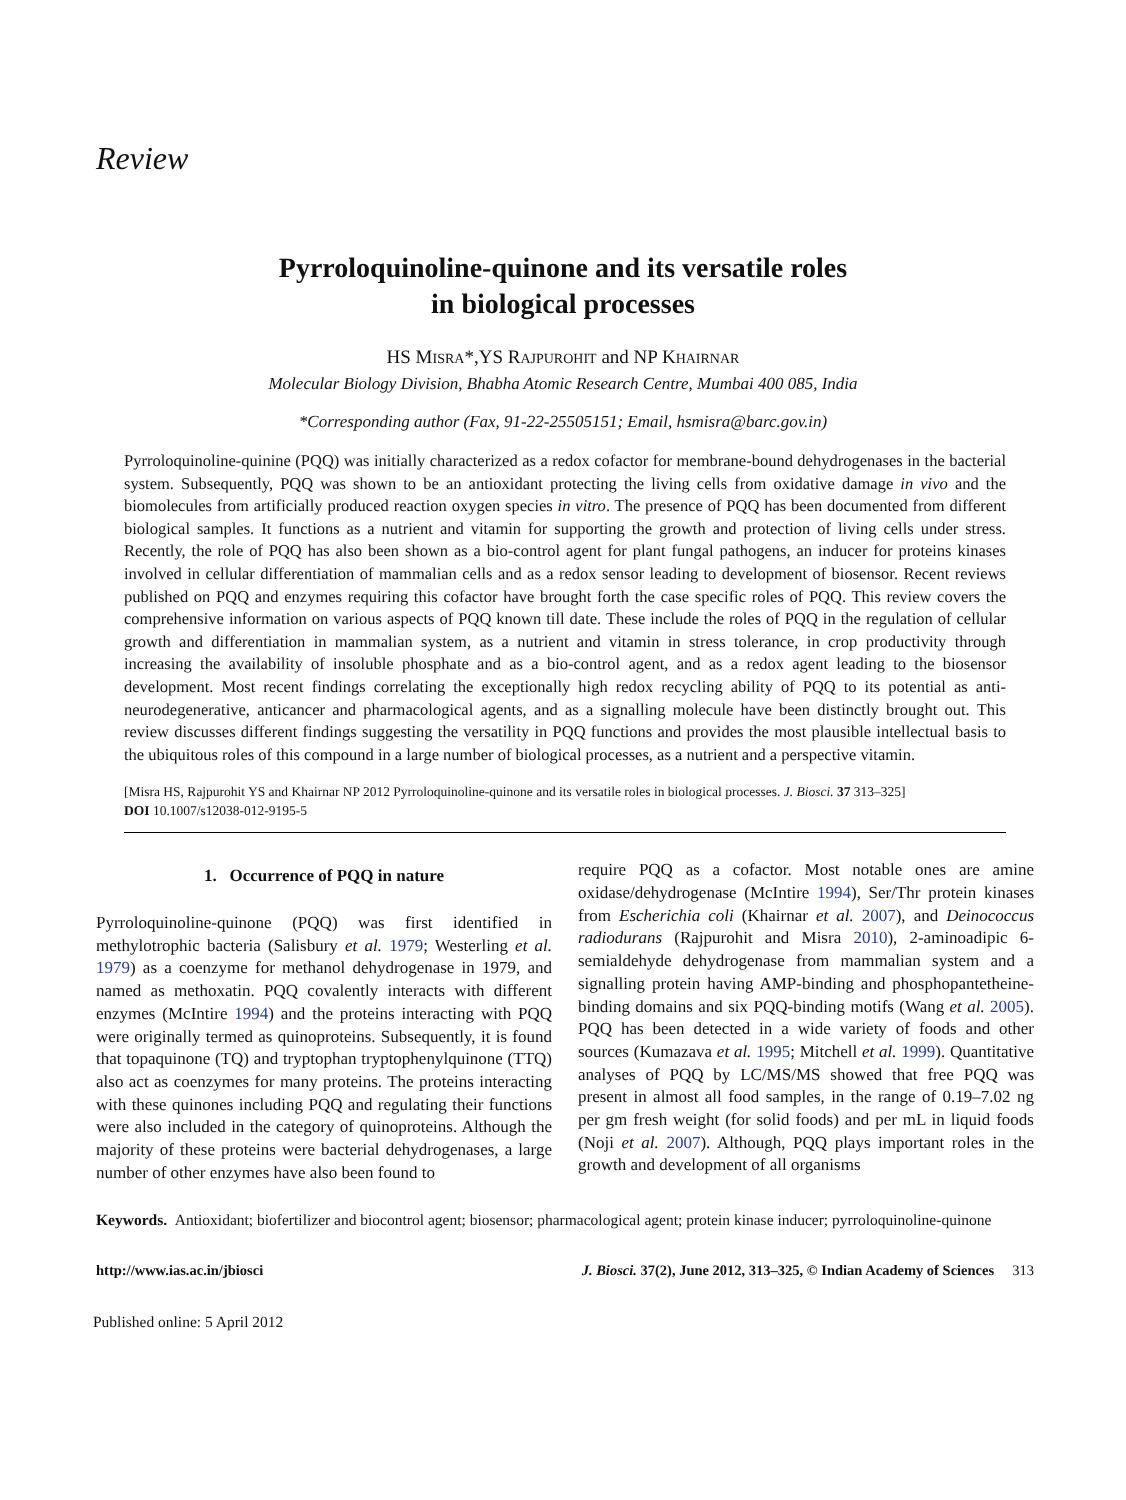Review
Pyrroloquinoline-quinone and its versatile roles
in biological processes
HS MISRA*,YS RAJPUROHIT and NP KHAIRNAR
Molecular Biology Division, Bhabha Atomic Research Centre, Mumbai 400 085, India
*Corresponding author (Fax, 91-22-25505151; Email, hsmisra@barc.gov.in)
Pyrroloquinoline-quinine (PQQ) was initially characterized as a redox cofactor for membrane-bound dehydrogenases in the bacterial system. Subsequently, PQQ was shown to be an antioxidant protecting the living cells from oxidative damage in vivo and the biomolecules from artificially produced reaction oxygen species in vitro. The presence of PQQ has been documented from different biological samples. It functions as a nutrient and vitamin for supporting the growth and protection of living cells under stress. Recently, the role of PQQ has also been shown as a bio-control agent for plant fungal pathogens, an inducer for proteins kinases involved in cellular differentiation of mammalian cells and as a redox sensor leading to development of biosensor. Recent reviews published on PQQ and enzymes requiring this cofactor have brought forth the case specific roles of PQQ. This review covers the comprehensive information on various aspects of PQQ known till date. These include the roles of PQQ in the regulation of cellular growth and differentiation in mammalian system, as a nutrient and vitamin in stress tolerance, in crop productivity through increasing the availability of insoluble phosphate and as a bio-control agent, and as a redox agent leading to the biosensor development. Most recent findings correlating the exceptionally high redox recycling ability of PQQ to its potential as anti-neurodegenerative, anticancer and pharmacological agents, and as a signalling molecule have been distinctly brought out. This review discusses different findings suggesting the versatility in PQQ functions and provides the most plausible intellectual basis to the ubiquitous roles of this compound in a large number of biological processes, as a nutrient and a perspective vitamin.
[Misra HS, Rajpurohit YS and Khairnar NP 2012 Pyrroloquinoline-quinone and its versatile roles in biological processes. J. Biosci. 37 313–325]
DOI 10.1007/s12038-012-9195-5
1. Occurrence of PQQ in nature
Pyrroloquinoline-quinone (PQQ) was first identified in methylotrophic bacteria (Salisbury et al. 1979; Westerling et al. 1979) as a coenzyme for methanol dehydrogenase in 1979, and named as methoxatin. PQQ covalently interacts with different enzymes (McIntire 1994) and the proteins interacting with PQQ were originally termed as quinoproteins. Subsequently, it is found that topaquinone (TQ) and tryptophan tryptophenylquinone (TTQ) also act as coenzymes for many proteins. The proteins interacting with these quinones including PQQ and regulating their functions were also included in the category of quinoproteins. Although the majority of these proteins were bacterial dehydrogenases, a large number of other enzymes have also been found to
require PQQ as a cofactor. Most notable ones are amine oxidase/dehydrogenase (McIntire 1994), Ser/Thr protein kinases from Escherichia coli (Khairnar et al. 2007), and Deinococcus radiodurans (Rajpurohit and Misra 2010), 2-aminoadipic 6-semialdehyde dehydrogenase from mammalian system and a signalling protein having AMP-binding and phosphopantetheine-binding domains and six PQQ-binding motifs (Wang et al. 2005). PQQ has been detected in a wide variety of foods and other sources (Kumazava et al. 1995; Mitchell et al. 1999). Quantitative analyses of PQQ by LC/MS/MS showed that free PQQ was present in almost all food samples, in the range of 0.19–7.02 ng per gm fresh weight (for solid foods) and per mL in liquid foods (Noji et al. 2007). Although, PQQ plays important roles in the growth and development of all organisms
Keywords. Antioxidant; biofertilizer and biocontrol agent; biosensor; pharmacological agent; protein kinase inducer; pyrroloquinoline-quinone
http://www.ias.ac.in/jbiosci J. Biosci. 37(2), June 2012, 313–325, © Indian Academy of Sciences 313
Published online: 5 April 2012